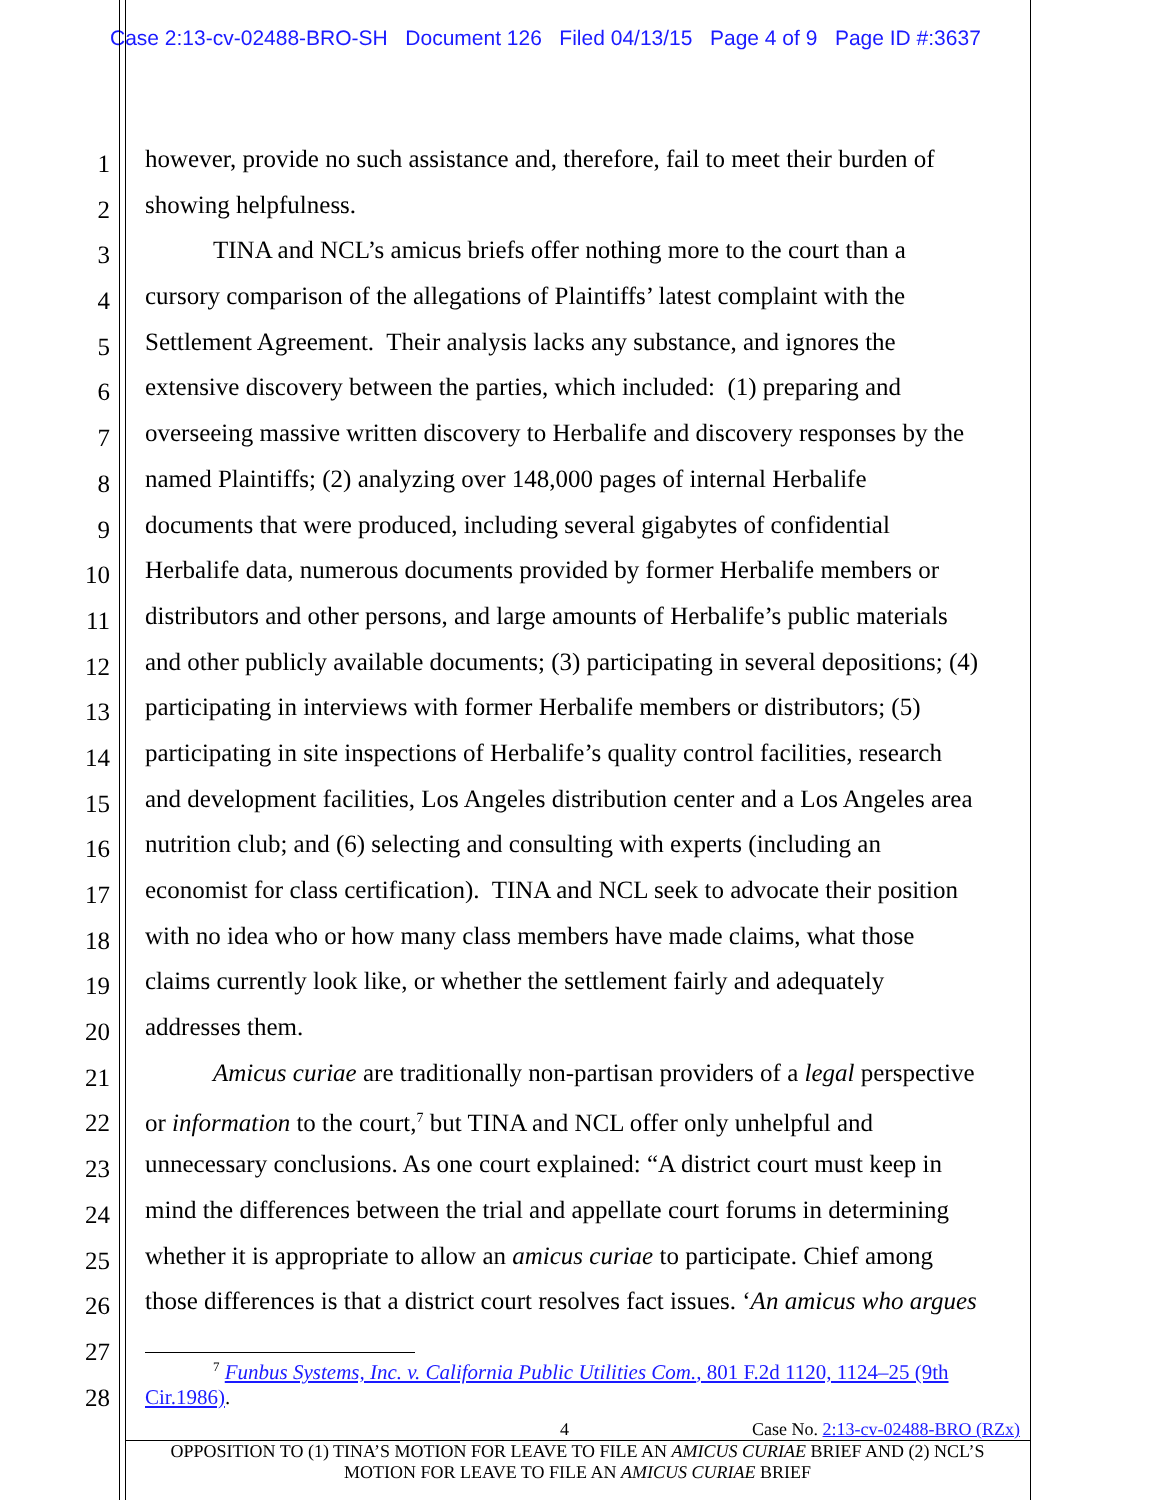Case 2:13-cv-02488-BRO-SH Document 126 Filed 04/13/15 Page 4 of 9 Page ID #:3637
1
however, provide no such assistance and, therefore, fail to meet their burden of
2
showing helpfulness.
3
TINA and NCL’s amicus briefs offer nothing more to the court than a
4
cursory comparison of the allegations of Plaintiffs’ latest complaint with the
5
Settlement Agreement. Their analysis lacks any substance, and ignores the
6
extensive discovery between the parties, which included: (1) preparing and
7
overseeing massive written discovery to Herbalife and discovery responses by the
8
named Plaintiffs; (2) analyzing over 148,000 pages of internal Herbalife
9
documents that were produced, including several gigabytes of confidential
10
Herbalife data, numerous documents provided by former Herbalife members or
11
distributors and other persons, and large amounts of Herbalife’s public materials
12
and other publicly available documents; (3) participating in several depositions; (4)
13
participating in interviews with former Herbalife members or distributors; (5)
14
participating in site inspections of Herbalife’s quality control facilities, research
15
and development facilities, Los Angeles distribution center and a Los Angeles area
16
nutrition club; and (6) selecting and consulting with experts (including an
17
economist for class certification). TINA and NCL seek to advocate their position
18
with no idea who or how many class members have made claims, what those
19
claims currently look like, or whether the settlement fairly and adequately
20
addresses them.
21
Amicus curiae are traditionally non-partisan providers of a legal perspective
22
or information to the court,<sup>7</sup> but TINA and NCL offer only unhelpful and
23
unnecessary conclusions. As one court explained: “A district court must keep in
24
mind the differences between the trial and appellate court forums in determining
25
whether it is appropriate to allow an amicus curiae to participate. Chief among
26
those differences is that a district court resolves fact issues. ‘An amicus who argues
27
28
<sup>7</sup> Funbus Systems, Inc. v. California Public Utilities Com., 801 F.2d 1120, 1124–25 (9th
Cir.1986).
4
Case No. 2:13-cv-02488-BRO (RZx)
OPPOSITION TO (1) TINA’S MOTION FOR LEAVE TO FILE AN AMICUS CURIAE BRIEF AND (2) NCL’S
MOTION FOR LEAVE TO FILE AN AMICUS CURIAE BRIEF